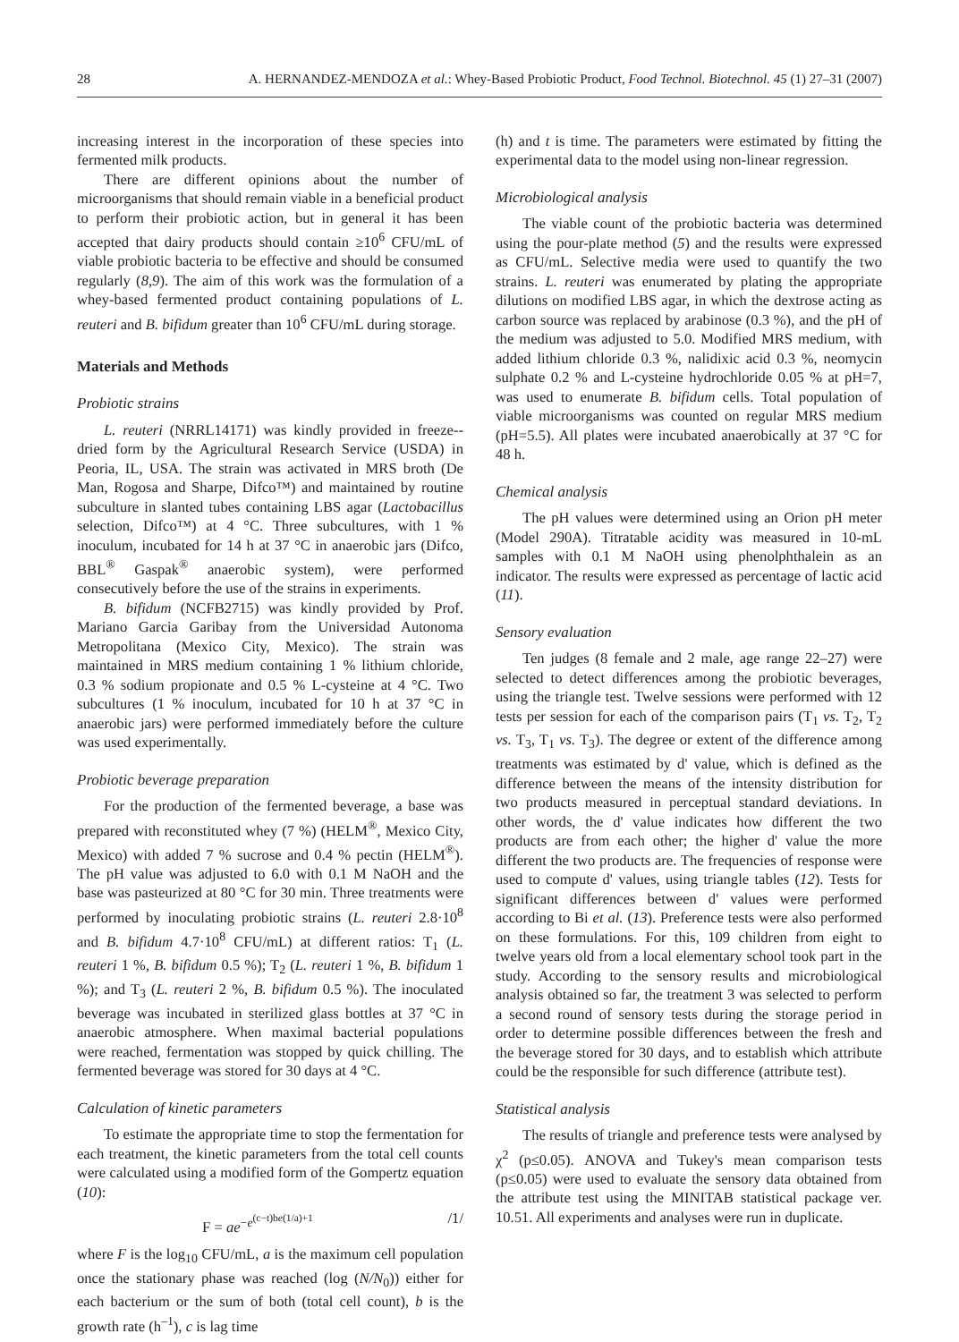28 A. HERNANDEZ-MENDOZA et al.: Whey-Based Probiotic Product, Food Technol. Biotechnol. 45 (1) 27–31 (2007)
increasing interest in the incorporation of these species into fermented milk products.
There are different opinions about the number of microorganisms that should remain viable in a beneficial product to perform their probiotic action, but in general it has been accepted that dairy products should contain ≥10<sup>6</sup> CFU/mL of viable probiotic bacteria to be effective and should be consumed regularly (8,9). The aim of this work was the formulation of a whey-based fermented product containing populations of L. reuteri and B. bifidum greater than 10<sup>6</sup> CFU/mL during storage.
Materials and Methods
Probiotic strains
L. reuteri (NRRL14171) was kindly provided in freeze--dried form by the Agricultural Research Service (USDA) in Peoria, IL, USA. The strain was activated in MRS broth (De Man, Rogosa and Sharpe, Difco™) and maintained by routine subculture in slanted tubes containing LBS agar (Lactobacillus selection, Difco™) at 4 °C. Three subcultures, with 1 % inoculum, incubated for 14 h at 37 °C in anaerobic jars (Difco, BBL<sup>®</sup> Gaspak<sup>®</sup> anaerobic system), were performed consecutively before the use of the strains in experiments.
B. bifidum (NCFB2715) was kindly provided by Prof. Mariano Garcia Garibay from the Universidad Autonoma Metropolitana (Mexico City, Mexico). The strain was maintained in MRS medium containing 1 % lithium chloride, 0.3 % sodium propionate and 0.5 % L-cysteine at 4 °C. Two subcultures (1 % inoculum, incubated for 10 h at 37 °C in anaerobic jars) were performed immediately before the culture was used experimentally.
Probiotic beverage preparation
For the production of the fermented beverage, a base was prepared with reconstituted whey (7 %) (HELM<sup>®</sup>, Mexico City, Mexico) with added 7 % sucrose and 0.4 % pectin (HELM<sup>®</sup>). The pH value was adjusted to 6.0 with 0.1 M NaOH and the base was pasteurized at 80 °C for 30 min. Three treatments were performed by inoculating probiotic strains (L. reuteri 2.8·10<sup>8</sup> and B. bifidum 4.7·10<sup>8</sup> CFU/mL) at different ratios: T<sub>1</sub> (L. reuteri 1 %, B. bifidum 0.5 %); T<sub>2</sub> (L. reuteri 1 %, B. bifidum 1 %); and T<sub>3</sub> (L. reuteri 2 %, B. bifidum 0.5 %). The inoculated beverage was incubated in sterilized glass bottles at 37 °C in anaerobic atmosphere. When maximal bacterial populations were reached, fermentation was stopped by quick chilling. The fermented beverage was stored for 30 days at 4 °C.
Calculation of kinetic parameters
To estimate the appropriate time to stop the fermentation for each treatment, the kinetic parameters from the total cell counts were calculated using a modified form of the Gompertz equation (10):
F = ae<sup>−e<sup>(c−t)be(1/a)+1</sup></sup> /1/
where F is the log<sub>10</sub> CFU/mL, a is the maximum cell population once the stationary phase was reached (log (N/N<sub>0</sub>)) either for each bacterium or the sum of both (total cell count), b is the growth rate (h<sup>–1</sup>), c is lag time
(h) and t is time. The parameters were estimated by fitting the experimental data to the model using non-linear regression.
Microbiological analysis
The viable count of the probiotic bacteria was determined using the pour-plate method (5) and the results were expressed as CFU/mL. Selective media were used to quantify the two strains. L. reuteri was enumerated by plating the appropriate dilutions on modified LBS agar, in which the dextrose acting as carbon source was replaced by arabinose (0.3 %), and the pH of the medium was adjusted to 5.0. Modified MRS medium, with added lithium chloride 0.3 %, nalidixic acid 0.3 %, neomycin sulphate 0.2 % and L-cysteine hydrochloride 0.05 % at pH=7, was used to enumerate B. bifidum cells. Total population of viable microorganisms was counted on regular MRS medium (pH=5.5). All plates were incubated anaerobically at 37 °C for 48 h.
Chemical analysis
The pH values were determined using an Orion pH meter (Model 290A). Titratable acidity was measured in 10-mL samples with 0.1 M NaOH using phenolphthalein as an indicator. The results were expressed as percentage of lactic acid (11).
Sensory evaluation
Ten judges (8 female and 2 male, age range 22–27) were selected to detect differences among the probiotic beverages, using the triangle test. Twelve sessions were performed with 12 tests per session for each of the comparison pairs (T<sub>1</sub> vs. T<sub>2</sub>, T<sub>2</sub> vs. T<sub>3</sub>, T<sub>1</sub> vs. T<sub>3</sub>). The degree or extent of the difference among treatments was estimated by d' value, which is defined as the difference between the means of the intensity distribution for two products measured in perceptual standard deviations. In other words, the d' value indicates how different the two products are from each other; the higher d' value the more different the two products are. The frequencies of response were used to compute d' values, using triangle tables (12). Tests for significant differences between d' values were performed according to Bi et al. (13). Preference tests were also performed on these formulations. For this, 109 children from eight to twelve years old from a local elementary school took part in the study. According to the sensory results and microbiological analysis obtained so far, the treatment 3 was selected to perform a second round of sensory tests during the storage period in order to determine possible differences between the fresh and the beverage stored for 30 days, and to establish which attribute could be the responsible for such difference (attribute test).
Statistical analysis
The results of triangle and preference tests were analysed by χ<sup>2</sup> (p≤0.05). ANOVA and Tukey's mean comparison tests (p≤0.05) were used to evaluate the sensory data obtained from the attribute test using the MINITAB statistical package ver. 10.51. All experiments and analyses were run in duplicate.